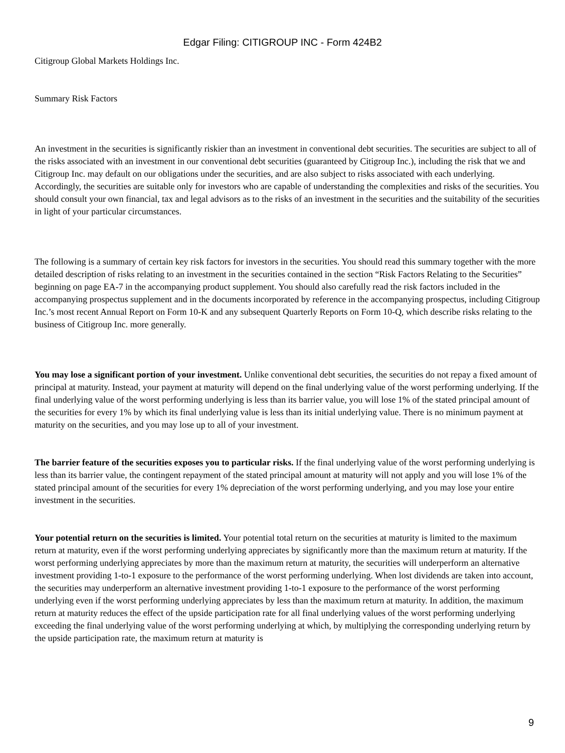Edgar Filing: CITIGROUP INC - Form 424B2
Citigroup Global Markets Holdings Inc.
Summary Risk Factors
An investment in the securities is significantly riskier than an investment in conventional debt securities. The securities are subject to all of the risks associated with an investment in our conventional debt securities (guaranteed by Citigroup Inc.), including the risk that we and Citigroup Inc. may default on our obligations under the securities, and are also subject to risks associated with each underlying. Accordingly, the securities are suitable only for investors who are capable of understanding the complexities and risks of the securities. You should consult your own financial, tax and legal advisors as to the risks of an investment in the securities and the suitability of the securities in light of your particular circumstances.
The following is a summary of certain key risk factors for investors in the securities. You should read this summary together with the more detailed description of risks relating to an investment in the securities contained in the section “Risk Factors Relating to the Securities” beginning on page EA-7 in the accompanying product supplement. You should also carefully read the risk factors included in the accompanying prospectus supplement and in the documents incorporated by reference in the accompanying prospectus, including Citigroup Inc.’s most recent Annual Report on Form 10-K and any subsequent Quarterly Reports on Form 10-Q, which describe risks relating to the business of Citigroup Inc. more generally.
You may lose a significant portion of your investment. Unlike conventional debt securities, the securities do not repay a fixed amount of principal at maturity. Instead, your payment at maturity will depend on the final underlying value of the worst performing underlying. If the final underlying value of the worst performing underlying is less than its barrier value, you will lose 1% of the stated principal amount of the securities for every 1% by which its final underlying value is less than its initial underlying value. There is no minimum payment at maturity on the securities, and you may lose up to all of your investment.
The barrier feature of the securities exposes you to particular risks. If the final underlying value of the worst performing underlying is less than its barrier value, the contingent repayment of the stated principal amount at maturity will not apply and you will lose 1% of the stated principal amount of the securities for every 1% depreciation of the worst performing underlying, and you may lose your entire investment in the securities.
Your potential return on the securities is limited. Your potential total return on the securities at maturity is limited to the maximum return at maturity, even if the worst performing underlying appreciates by significantly more than the maximum return at maturity. If the worst performing underlying appreciates by more than the maximum return at maturity, the securities will underperform an alternative investment providing 1-to-1 exposure to the performance of the worst performing underlying. When lost dividends are taken into account, the securities may underperform an alternative investment providing 1-to-1 exposure to the performance of the worst performing underlying even if the worst performing underlying appreciates by less than the maximum return at maturity. In addition, the maximum return at maturity reduces the effect of the upside participation rate for all final underlying values of the worst performing underlying exceeding the final underlying value of the worst performing underlying at which, by multiplying the corresponding underlying return by the upside participation rate, the maximum return at maturity is
9